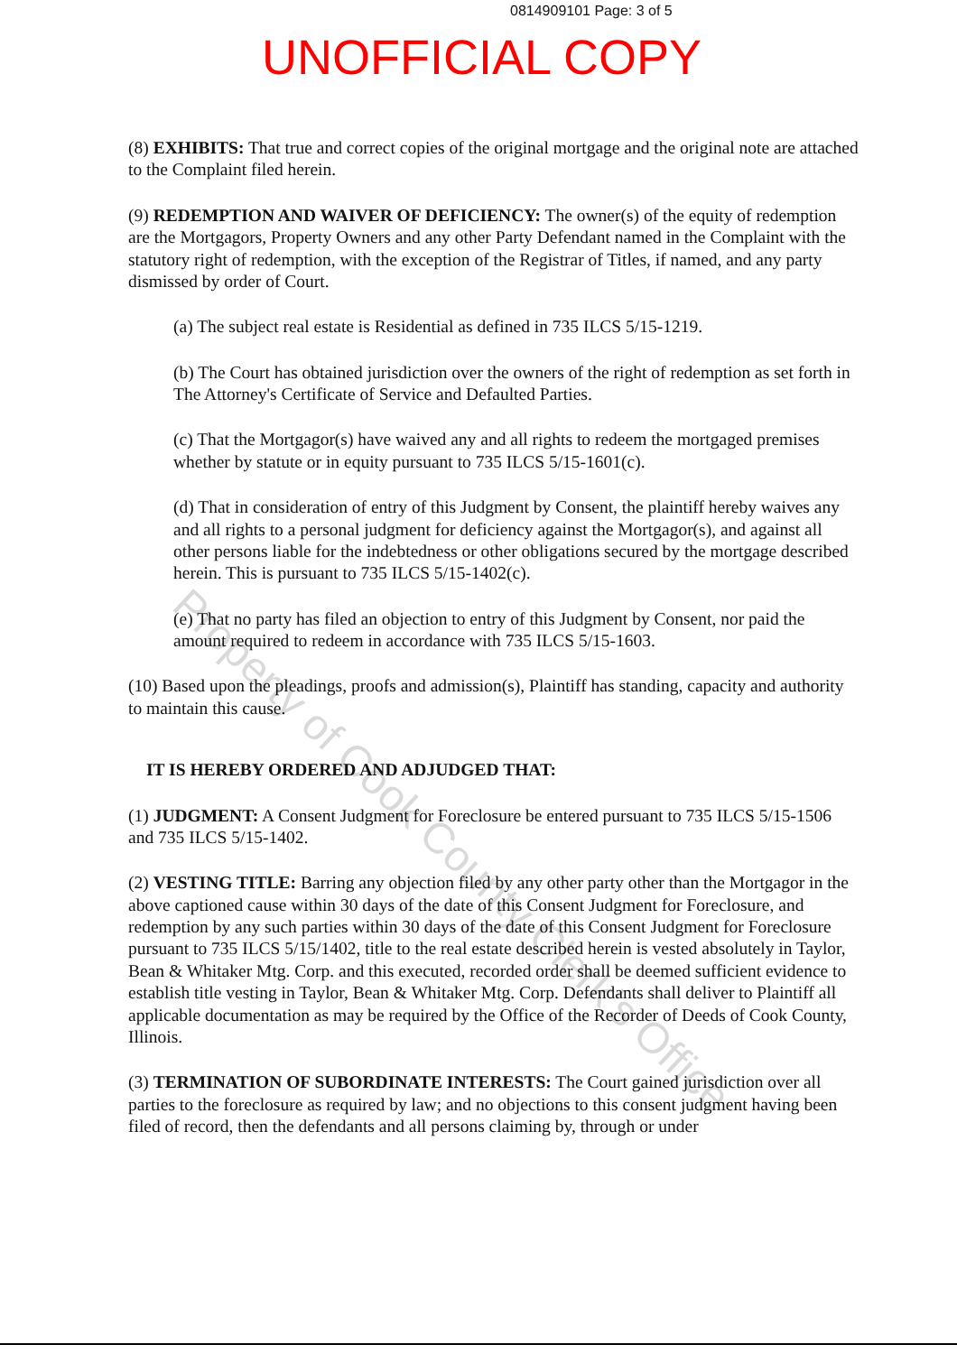0814909101 Page: 3 of 5
UNOFFICIAL COPY
(8) EXHIBITS: That true and correct copies of the original mortgage and the original note are attached to the Complaint filed herein.
(9) REDEMPTION AND WAIVER OF DEFICIENCY: The owner(s) of the equity of redemption are the Mortgagors, Property Owners and any other Party Defendant named in the Complaint with the statutory right of redemption, with the exception of the Registrar of Titles, if named, and any party dismissed by order of Court.
(a) The subject real estate is Residential as defined in 735 ILCS 5/15-1219.
(b) The Court has obtained jurisdiction over the owners of the right of redemption as set forth in The Attorney's Certificate of Service and Defaulted Parties.
(c) That the Mortgagor(s) have waived any and all rights to redeem the mortgaged premises whether by statute or in equity pursuant to 735 ILCS 5/15-1601(c).
(d) That in consideration of entry of this Judgment by Consent, the plaintiff hereby waives any and all rights to a personal judgment for deficiency against the Mortgagor(s), and against all other persons liable for the indebtedness or other obligations secured by the mortgage described herein. This is pursuant to 735 ILCS 5/15-1402(c).
(e) That no party has filed an objection to entry of this Judgment by Consent, nor paid the amount required to redeem in accordance with 735 ILCS 5/15-1603.
(10) Based upon the pleadings, proofs and admission(s), Plaintiff has standing, capacity and authority to maintain this cause.
IT IS HEREBY ORDERED AND ADJUDGED THAT:
(1) JUDGMENT: A Consent Judgment for Foreclosure be entered pursuant to 735 ILCS 5/15-1506 and 735 ILCS 5/15-1402.
(2) VESTING TITLE: Barring any objection filed by any other party other than the Mortgagor in the above captioned cause within 30 days of the date of this Consent Judgment for Foreclosure, and redemption by any such parties within 30 days of the date of this Consent Judgment for Foreclosure pursuant to 735 ILCS 5/15/1402, title to the real estate described herein is vested absolutely in Taylor, Bean & Whitaker Mtg. Corp. and this executed, recorded order shall be deemed sufficient evidence to establish title vesting in Taylor, Bean & Whitaker Mtg. Corp. Defendants shall deliver to Plaintiff all applicable documentation as may be required by the Office of the Recorder of Deeds of Cook County, Illinois.
(3) TERMINATION OF SUBORDINATE INTERESTS: The Court gained jurisdiction over all parties to the foreclosure as required by law; and no objections to this consent judgment having been filed of record, then the defendants and all persons claiming by, through or under
Property of Cook County Clerk's Office